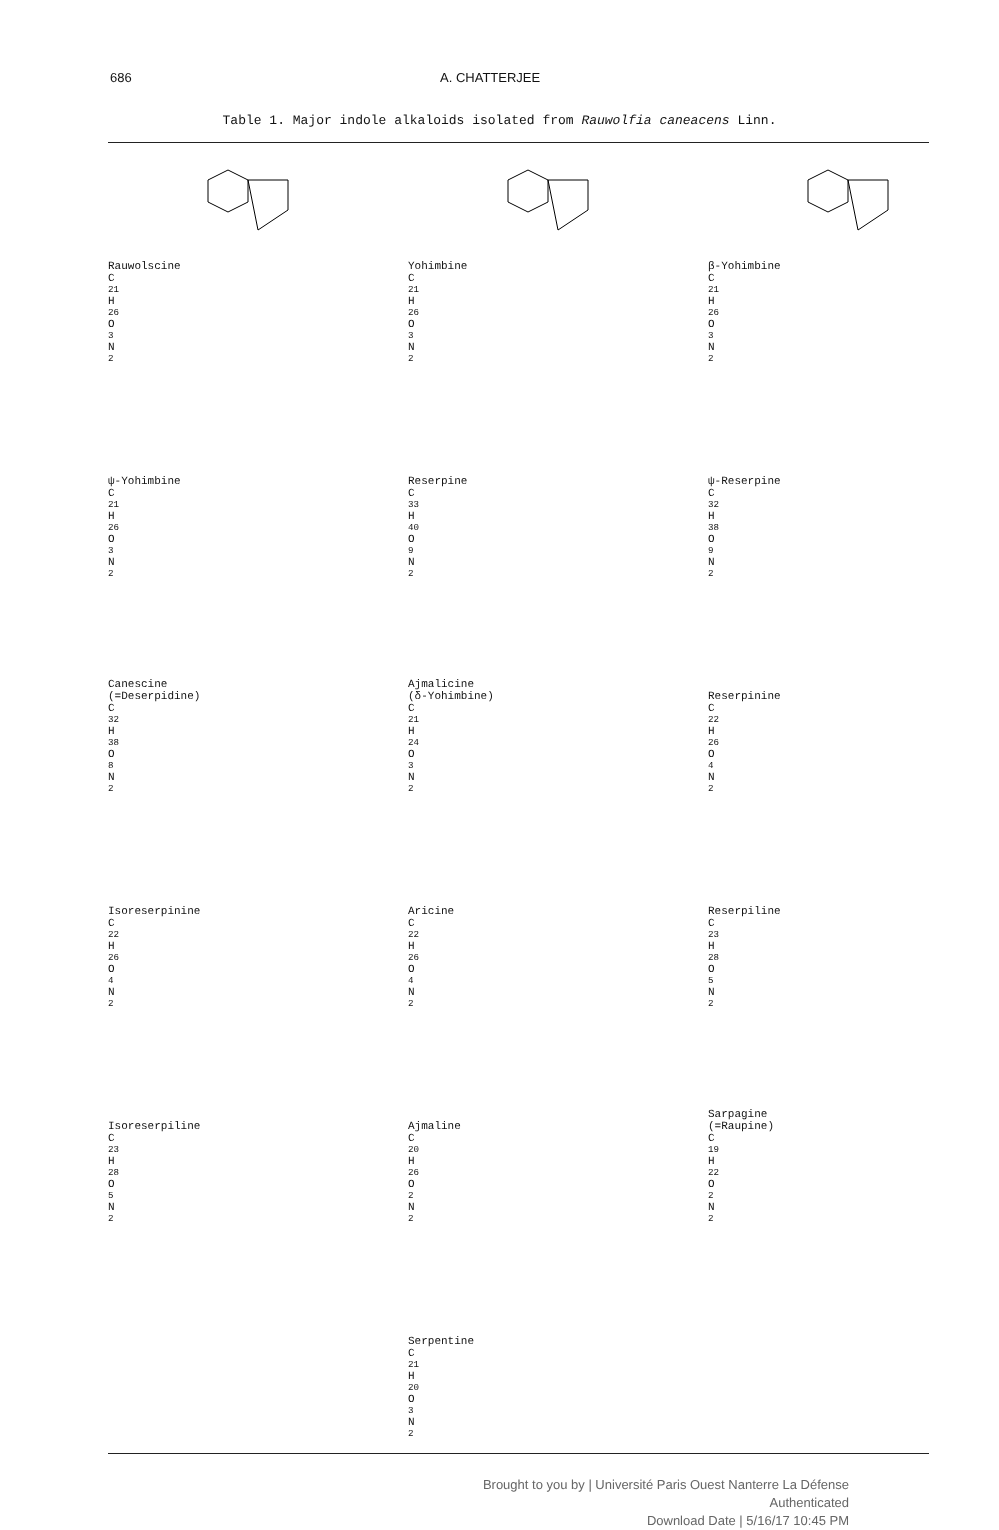686 A. CHATTERJEE
Table 1. Major indole alkaloids isolated from Rauwolfia caneacens Linn.
Rauwolscine
C<sub>21</sub>H<sub>26</sub>O<sub>3</sub>N<sub>2</sub>
Yohimbine
C<sub>21</sub>H<sub>26</sub>O<sub>3</sub>N<sub>2</sub>
β-Yohimbine
C<sub>21</sub>H<sub>26</sub>O<sub>3</sub>N<sub>2</sub>
ψ-Yohimbine
C<sub>21</sub>H<sub>26</sub>O<sub>3</sub>N<sub>2</sub>
Reserpine
C<sub>33</sub>H<sub>40</sub>O<sub>9</sub>N<sub>2</sub>
ψ-Reserpine
C<sub>32</sub>H<sub>38</sub>O<sub>9</sub>N<sub>2</sub>
Canescine
(=Deserpidine)
C<sub>32</sub>H<sub>38</sub>O<sub>8</sub>N<sub>2</sub>
Ajmalicine
(δ-Yohimbine)
C<sub>21</sub>H<sub>24</sub>O<sub>3</sub>N<sub>2</sub>
Reserpinine
C<sub>22</sub>H<sub>26</sub>O<sub>4</sub>N<sub>2</sub>
Isoreserpinine
C<sub>22</sub>H<sub>26</sub>O<sub>4</sub>N<sub>2</sub>
Aricine
C<sub>22</sub>H<sub>26</sub>O<sub>4</sub>N<sub>2</sub>
Reserpiline
C<sub>23</sub>H<sub>28</sub>O<sub>5</sub>N<sub>2</sub>
Isoreserpiline
C<sub>23</sub>H<sub>28</sub>O<sub>5</sub>N<sub>2</sub>
Ajmaline
C<sub>20</sub>H<sub>26</sub>O<sub>2</sub>N<sub>2</sub>
Sarpagine
(=Raupine)
C<sub>19</sub>H<sub>22</sub>O<sub>2</sub>N<sub>2</sub>
Serpentine
C<sub>21</sub>H<sub>20</sub>O<sub>3</sub>N<sub>2</sub>
Brought to you by | Université Paris Ouest Nanterre La Défense
Authenticated
Download Date | 5/16/17 10:45 PM